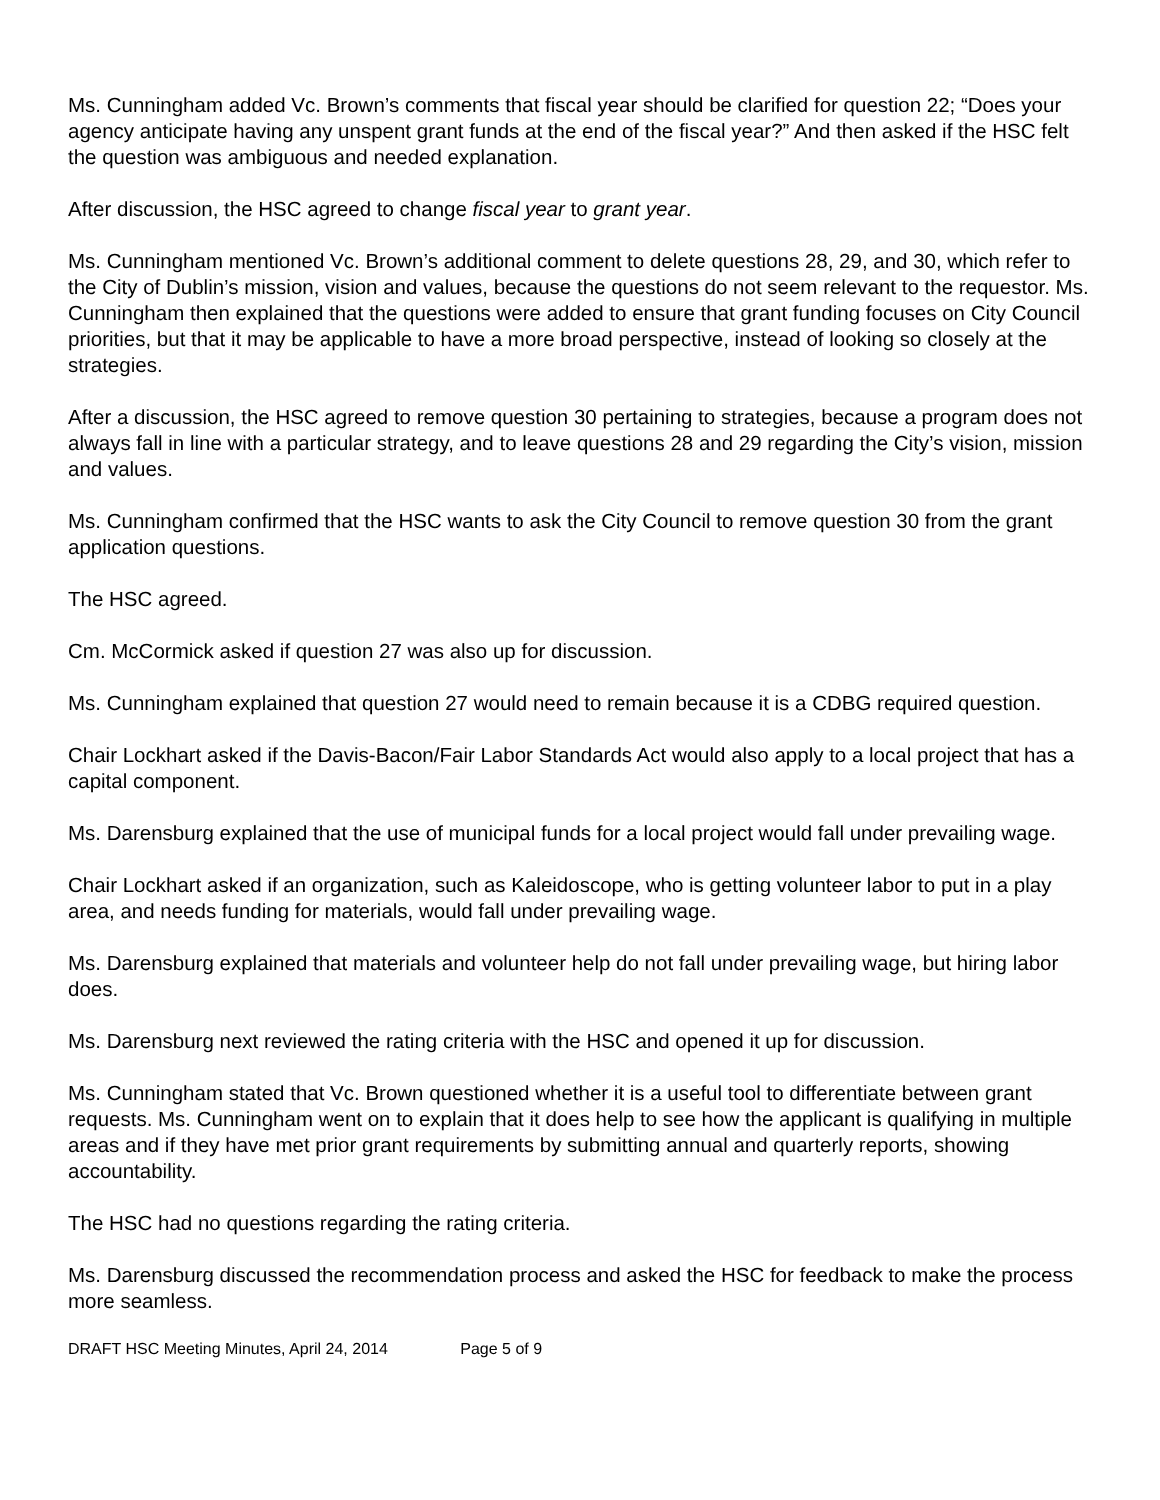Ms. Cunningham added Vc. Brown’s comments that fiscal year should be clarified for question 22; “Does your agency anticipate having any unspent grant funds at the end of the fiscal year?” And then asked if the HSC felt the question was ambiguous and needed explanation.
After discussion, the HSC agreed to change fiscal year to grant year.
Ms. Cunningham mentioned Vc. Brown’s additional comment to delete questions 28, 29, and 30, which refer to the City of Dublin’s mission, vision and values, because the questions do not seem relevant to the requestor. Ms. Cunningham then explained that the questions were added to ensure that grant funding focuses on City Council priorities, but that it may be applicable to have a more broad perspective, instead of looking so closely at the strategies.
After a discussion, the HSC agreed to remove question 30 pertaining to strategies, because a program does not always fall in line with a particular strategy, and to leave questions 28 and 29 regarding the City’s vision, mission and values.
Ms. Cunningham confirmed that the HSC wants to ask the City Council to remove question 30 from the grant application questions.
The HSC agreed.
Cm. McCormick asked if question 27 was also up for discussion.
Ms. Cunningham explained that question 27 would need to remain because it is a CDBG required question.
Chair Lockhart asked if the Davis-Bacon/Fair Labor Standards Act would also apply to a local project that has a capital component.
Ms. Darensburg explained that the use of municipal funds for a local project would fall under prevailing wage.
Chair Lockhart asked if an organization, such as Kaleidoscope, who is getting volunteer labor to put in a play area, and needs funding for materials, would fall under prevailing wage.
Ms. Darensburg explained that materials and volunteer help do not fall under prevailing wage, but hiring labor does.
Ms. Darensburg next reviewed the rating criteria with the HSC and opened it up for discussion.
Ms. Cunningham stated that Vc. Brown questioned whether it is a useful tool to differentiate between grant requests. Ms. Cunningham went on to explain that it does help to see how the applicant is qualifying in multiple areas and if they have met prior grant requirements by submitting annual and quarterly reports, showing accountability.
The HSC had no questions regarding the rating criteria.
Ms. Darensburg discussed the recommendation process and asked the HSC for feedback to make the process more seamless.
DRAFT HSC Meeting Minutes, April 24, 2014 Page 5 of 9